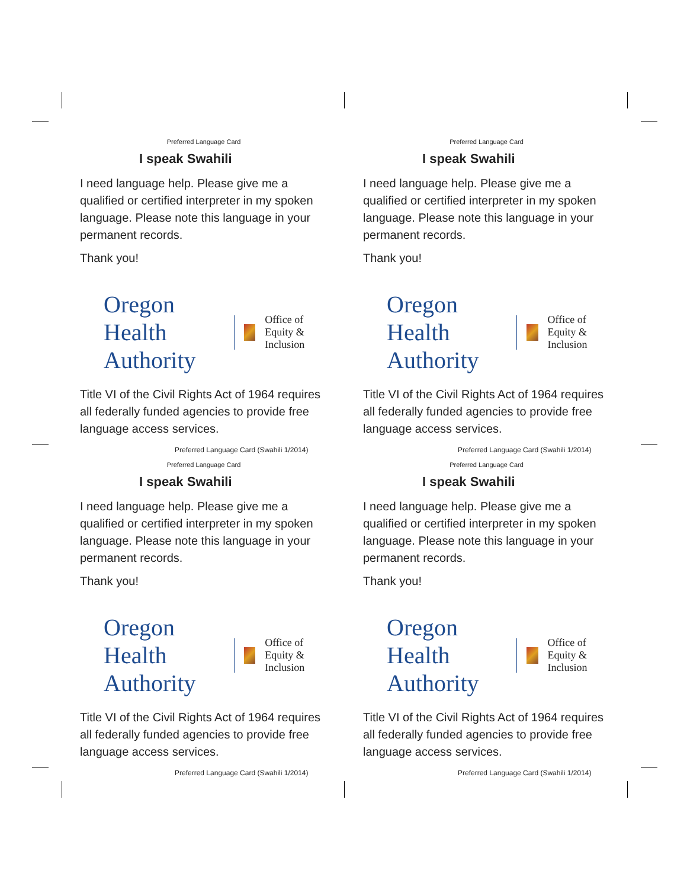Preferred Language Card
I speak Swahili
I need language help. Please give me a qualified or certified interpreter in my spoken language. Please note this language in your permanent records.
Thank you!
Oregon Health Authority Office of Equity & Inclusion
Title VI of the Civil Rights Act of 1964 requires all federally funded agencies to provide free language access services.
Preferred Language Card (Swahili 1/2014)
Preferred Language Card
I speak Swahili
I need language help. Please give me a qualified or certified interpreter in my spoken language. Please note this language in your permanent records.
Thank you!
Oregon Health Authority Office of Equity & Inclusion
Title VI of the Civil Rights Act of 1964 requires all federally funded agencies to provide free language access services.
Preferred Language Card (Swahili 1/2014)
Preferred Language Card
I speak Swahili
I need language help. Please give me a qualified or certified interpreter in my spoken language. Please note this language in your permanent records.
Thank you!
Oregon Health Authority Office of Equity & Inclusion
Title VI of the Civil Rights Act of 1964 requires all federally funded agencies to provide free language access services.
Preferred Language Card (Swahili 1/2014)
Preferred Language Card
I speak Swahili
I need language help. Please give me a qualified or certified interpreter in my spoken language. Please note this language in your permanent records.
Thank you!
Oregon Health Authority Office of Equity & Inclusion
Title VI of the Civil Rights Act of 1964 requires all federally funded agencies to provide free language access services.
Preferred Language Card (Swahili 1/2014)